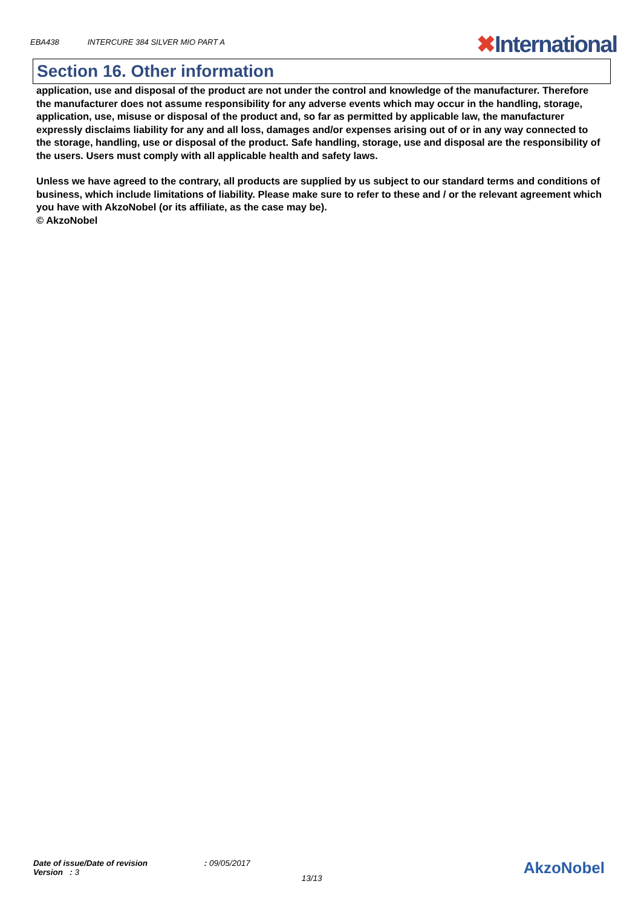EBA438 INTERCURE 384 SILVER MIO PART A
✖International
Section 16. Other information
application, use and disposal of the product are not under the control and knowledge of the manufacturer. Therefore the manufacturer does not assume responsibility for any adverse events which may occur in the handling, storage, application, use, misuse or disposal of the product and, so far as permitted by applicable law, the manufacturer expressly disclaims liability for any and all loss, damages and/or expenses arising out of or in any way connected to the storage, handling, use or disposal of the product. Safe handling, storage, use and disposal are the responsibility of the users. Users must comply with all applicable health and safety laws.
Unless we have agreed to the contrary, all products are supplied by us subject to our standard terms and conditions of business, which include limitations of liability. Please make sure to refer to these and / or the relevant agreement which you have with AkzoNobel (or its affiliate, as the case may be).
© AkzoNobel
Date of issue/Date of revision : 09/05/2017
Version : 3
13/13
AkzoNobel